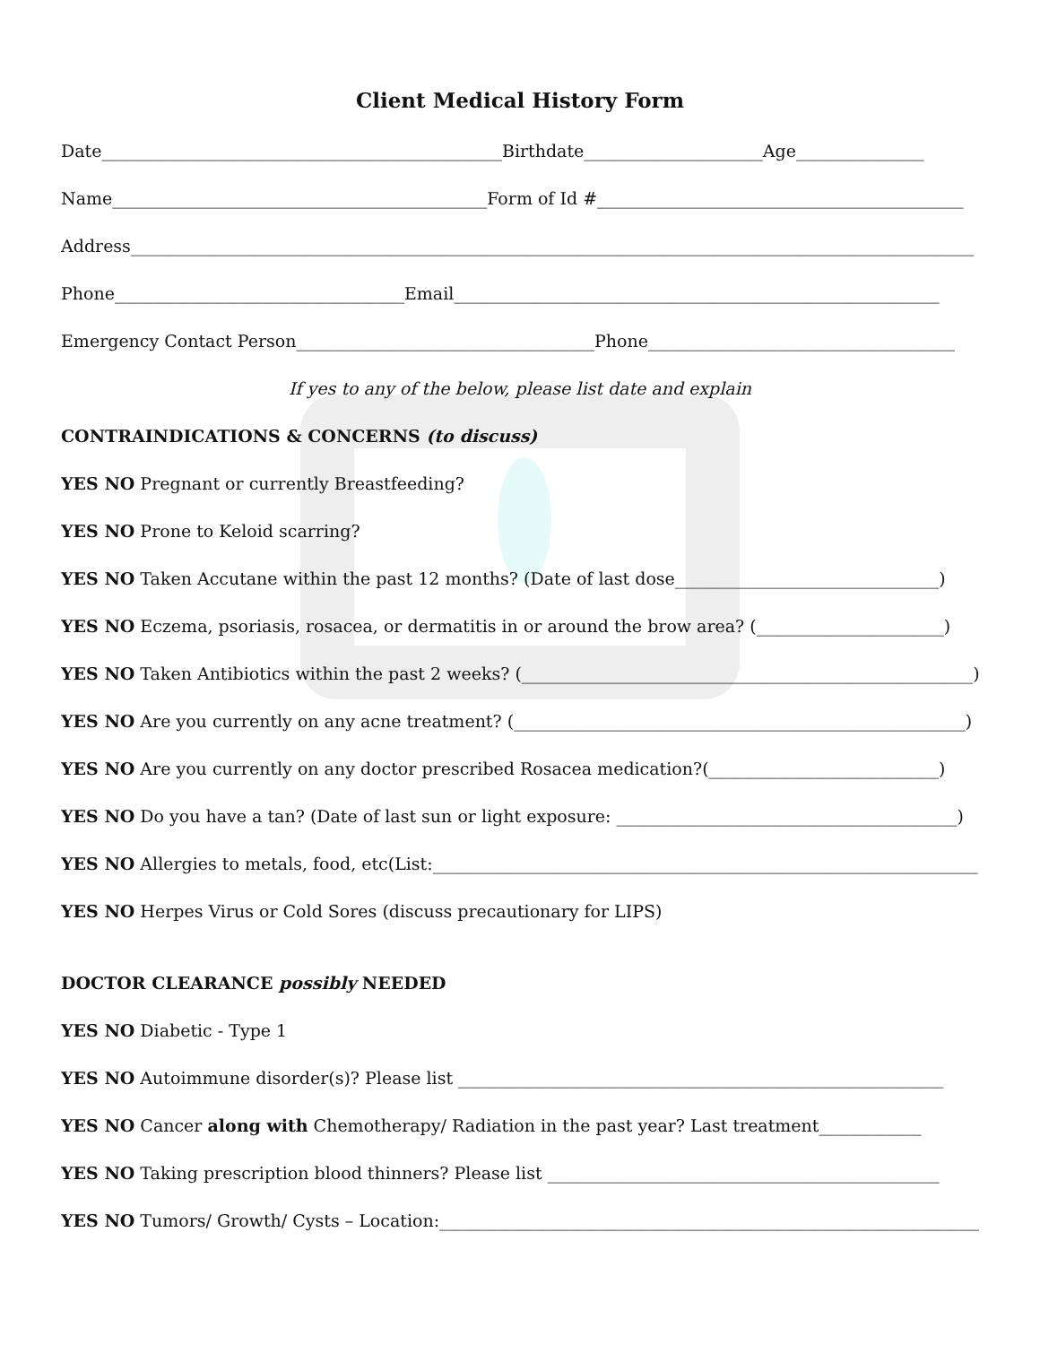Client Medical History Form
Date_______________________________________________Birthdate_____________________Age_______________
Name____________________________________________Form of Id #___________________________________________
Address___________________________________________________________________________________________________
Phone__________________________________Email_________________________________________________________
Emergency Contact Person___________________________________Phone____________________________________
If yes to any of the below, please list date and explain
CONTRAINDICATIONS & CONCERNS (to discuss)
YES NO Pregnant or currently Breastfeeding?
YES NO Prone to Keloid scarring?
YES NO Taken Accutane within the past 12 months? (Date of last dose_______________________________)
YES NO Eczema, psoriasis, rosacea, or dermatitis in or around the brow area? (______________________)
YES NO Taken Antibiotics within the past 2 weeks? (_____________________________________________________)
YES NO Are you currently on any acne treatment? (_____________________________________________________)
YES NO Are you currently on any doctor prescribed Rosacea medication?(___________________________)
YES NO Do you have a tan? (Date of last sun or light exposure: ________________________________________)
YES NO Allergies to metals, food, etc(List:________________________________________________________________)
YES NO Herpes Virus or Cold Sores (discuss precautionary for LIPS)
DOCTOR CLEARANCE possibly NEEDED
YES NO Diabetic - Type 1
YES NO Autoimmune disorder(s)? Please list _________________________________________________________
YES NO Cancer along with Chemotherapy/ Radiation in the past year? Last treatment____________
YES NO Taking prescription blood thinners? Please list ______________________________________________
YES NO Tumors/ Growth/ Cysts – Location:________________________________________________________________